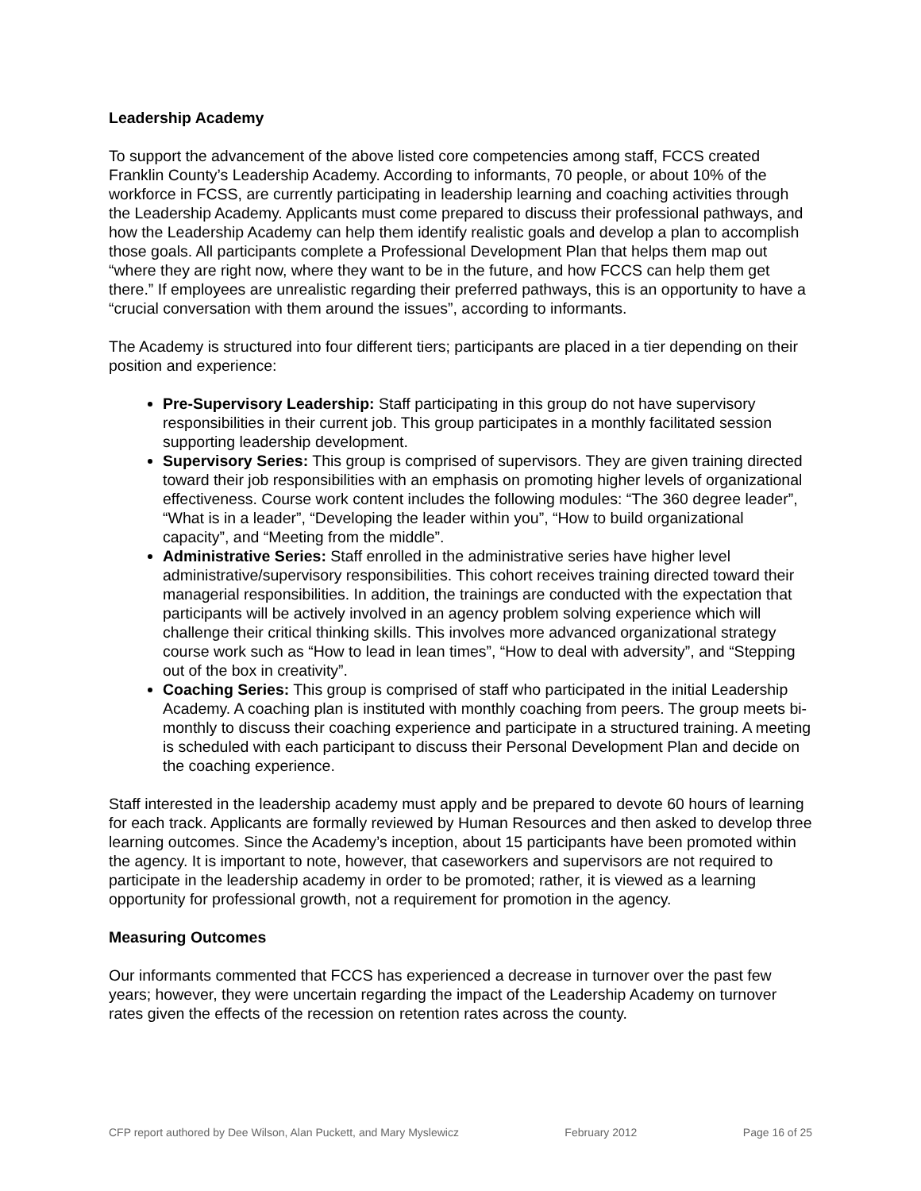Leadership Academy
To support the advancement of the above listed core competencies among staff, FCCS created Franklin County’s Leadership Academy. According to informants, 70 people, or about 10% of the workforce in FCSS, are currently participating in leadership learning and coaching activities through the Leadership Academy. Applicants must come prepared to discuss their professional pathways, and how the Leadership Academy can help them identify realistic goals and develop a plan to accomplish those goals. All participants complete a Professional Development Plan that helps them map out “where they are right now, where they want to be in the future, and how FCCS can help them get there.” If employees are unrealistic regarding their preferred pathways, this is an opportunity to have a “crucial conversation with them around the issues”, according to informants.
The Academy is structured into four different tiers; participants are placed in a tier depending on their position and experience:
Pre-Supervisory Leadership: Staff participating in this group do not have supervisory responsibilities in their current job. This group participates in a monthly facilitated session supporting leadership development.
Supervisory Series: This group is comprised of supervisors. They are given training directed toward their job responsibilities with an emphasis on promoting higher levels of organizational effectiveness. Course work content includes the following modules: “The 360 degree leader”, “What is in a leader”, “Developing the leader within you”, “How to build organizational capacity”, and “Meeting from the middle”.
Administrative Series: Staff enrolled in the administrative series have higher level administrative/supervisory responsibilities. This cohort receives training directed toward their managerial responsibilities. In addition, the trainings are conducted with the expectation that participants will be actively involved in an agency problem solving experience which will challenge their critical thinking skills. This involves more advanced organizational strategy course work such as “How to lead in lean times”, “How to deal with adversity”, and “Stepping out of the box in creativity”.
Coaching Series: This group is comprised of staff who participated in the initial Leadership Academy. A coaching plan is instituted with monthly coaching from peers. The group meets bi-monthly to discuss their coaching experience and participate in a structured training. A meeting is scheduled with each participant to discuss their Personal Development Plan and decide on the coaching experience.
Staff interested in the leadership academy must apply and be prepared to devote 60 hours of learning for each track. Applicants are formally reviewed by Human Resources and then asked to develop three learning outcomes. Since the Academy’s inception, about 15 participants have been promoted within the agency. It is important to note, however, that caseworkers and supervisors are not required to participate in the leadership academy in order to be promoted; rather, it is viewed as a learning opportunity for professional growth, not a requirement for promotion in the agency.
Measuring Outcomes
Our informants commented that FCCS has experienced a decrease in turnover over the past few years; however, they were uncertain regarding the impact of the Leadership Academy on turnover rates given the effects of the recession on retention rates across the county.
CFP report authored by Dee Wilson, Alan Puckett, and Mary Myslewicz February 2012 Page 16 of 25